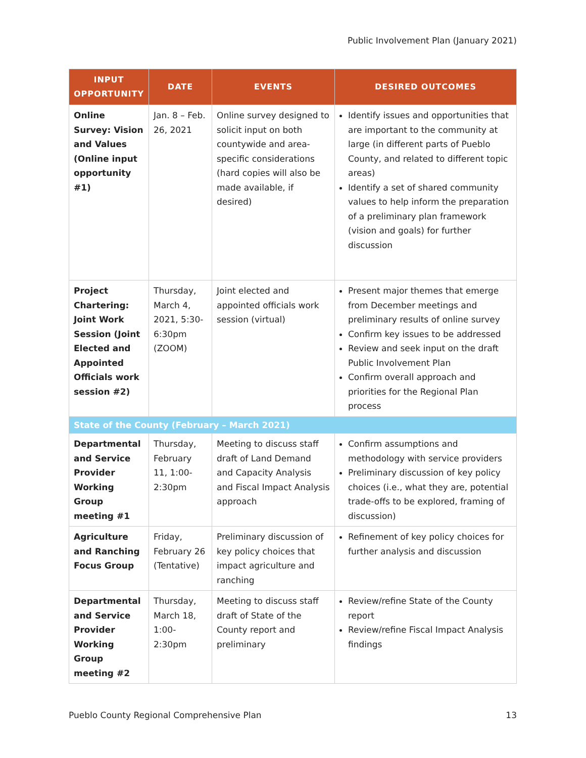Public Involvement Plan (January 2021)
| INPUT OPPORTUNITY | DATE | EVENTS | DESIRED OUTCOMES |
| --- | --- | --- | --- |
| Online Survey: Vision and Values (Online input opportunity #1) | Jan. 8 – Feb. 26, 2021 | Online survey designed to solicit input on both countywide and area-specific considerations (hard copies will also be made available, if desired) | Identify issues and opportunities that are important to the community at large (in different parts of Pueblo County, and related to different topic areas) Identify a set of shared community values to help inform the preparation of a preliminary plan framework (vision and goals) for further discussion |
| Project Chartering: Joint Work Session (Joint Elected and Appointed Officials work session #2) | Thursday, March 4, 2021, 5:30-6:30pm (ZOOM) | Joint elected and appointed officials work session (virtual) | Present major themes that emerge from December meetings and preliminary results of online survey Confirm key issues to be addressed Review and seek input on the draft Public Involvement Plan Confirm overall approach and priorities for the Regional Plan process |
| State of the County (February – March 2021) | | | |
| Departmental and Service Provider Working Group meeting #1 | Thursday, February 11, 1:00-2:30pm | Meeting to discuss staff draft of Land Demand and Capacity Analysis and Fiscal Impact Analysis approach | Confirm assumptions and methodology with service providers Preliminary discussion of key policy choices (i.e., what they are, potential trade-offs to be explored, framing of discussion) |
| Agriculture and Ranching Focus Group | Friday, February 26 (Tentative) | Preliminary discussion of key policy choices that impact agriculture and ranching | Refinement of key policy choices for further analysis and discussion |
| Departmental and Service Provider Working Group meeting #2 | Thursday, March 18, 1:00-2:30pm | Meeting to discuss staff draft of State of the County report and preliminary | Review/refine State of the County report Review/refine Fiscal Impact Analysis findings |
Pueblo County Regional Comprehensive Plan 13